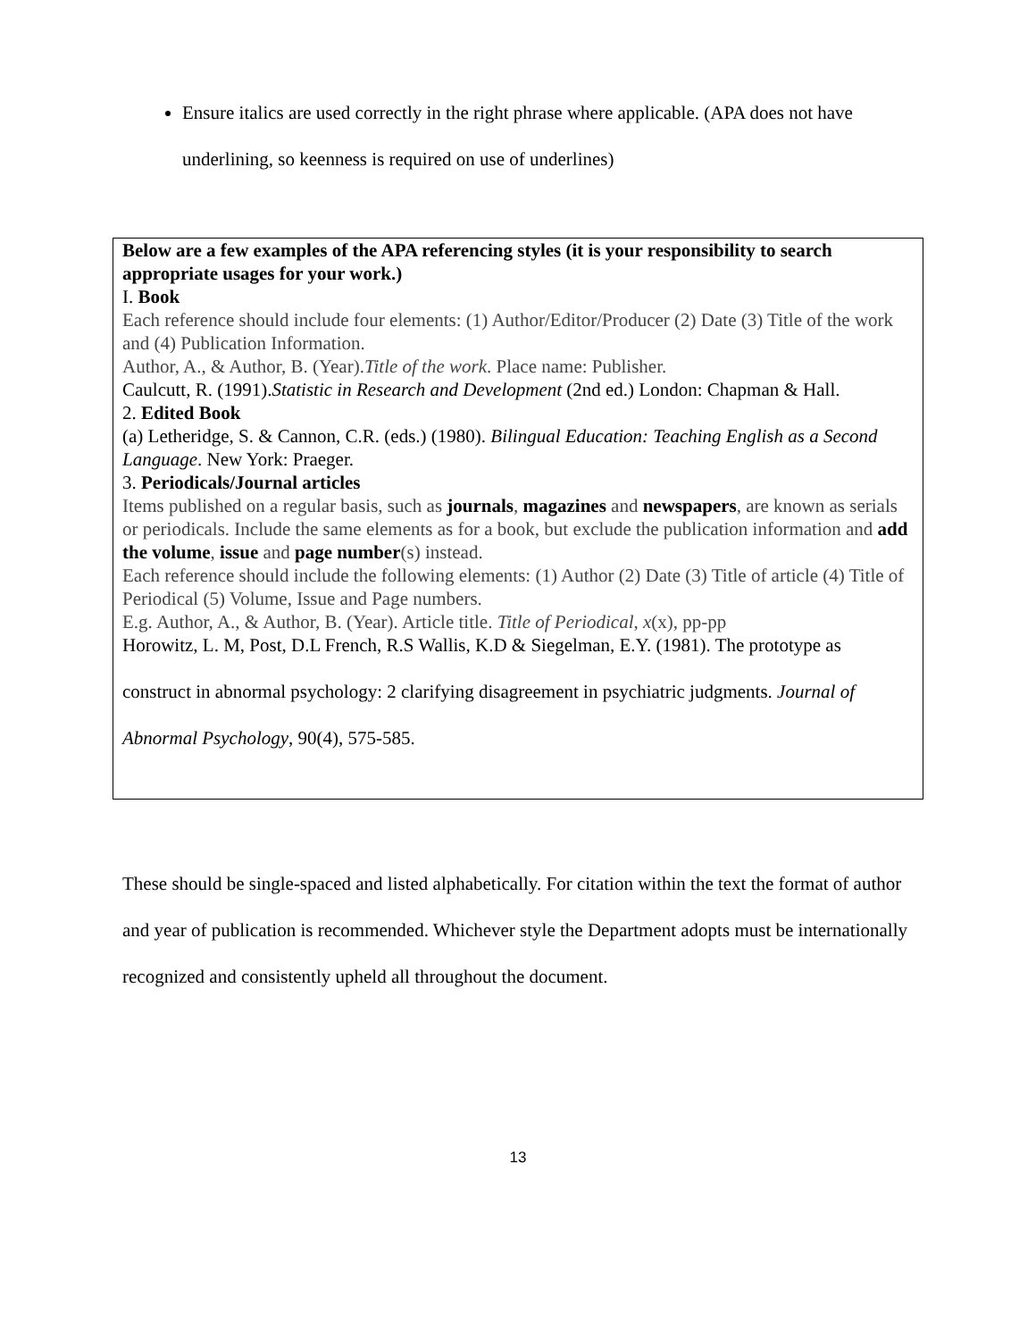Ensure italics are used correctly in the right phrase where applicable. (APA does not have underlining, so keenness is required on use of underlines)
Below are a few examples of the APA referencing styles (it is your responsibility to search appropriate usages for your work.)
I. Book
Each reference should include four elements: (1) Author/Editor/Producer (2) Date (3) Title of the work and (4) Publication Information.
Author, A., & Author, B. (Year).Title of the work. Place name: Publisher.
Caulcutt, R. (1991).Statistic in Research and Development (2nd ed.) London: Chapman & Hall.
2. Edited Book
(a) Letheridge, S. & Cannon, C.R. (eds.) (1980). Bilingual Education: Teaching English as a Second Language. New York: Praeger.
3. Periodicals/Journal articles
Items published on a regular basis, such as journals, magazines and newspapers, are known as serials or periodicals. Include the same elements as for a book, but exclude the publication information and add the volume, issue and page number(s) instead.
Each reference should include the following elements: (1) Author (2) Date (3) Title of article (4) Title of Periodical (5) Volume, Issue and Page numbers.
E.g. Author, A., & Author, B. (Year). Article title. Title of Periodical, x(x), pp-pp
Horowitz, L. M, Post, D.L French, R.S Wallis, K.D & Siegelman, E.Y. (1981). The prototype as construct in abnormal psychology: 2 clarifying disagreement in psychiatric judgments. Journal of Abnormal Psychology, 90(4), 575-585.
These should be single-spaced and listed alphabetically. For citation within the text the format of author and year of publication is recommended. Whichever style the Department adopts must be internationally recognized and consistently upheld all throughout the document.
13